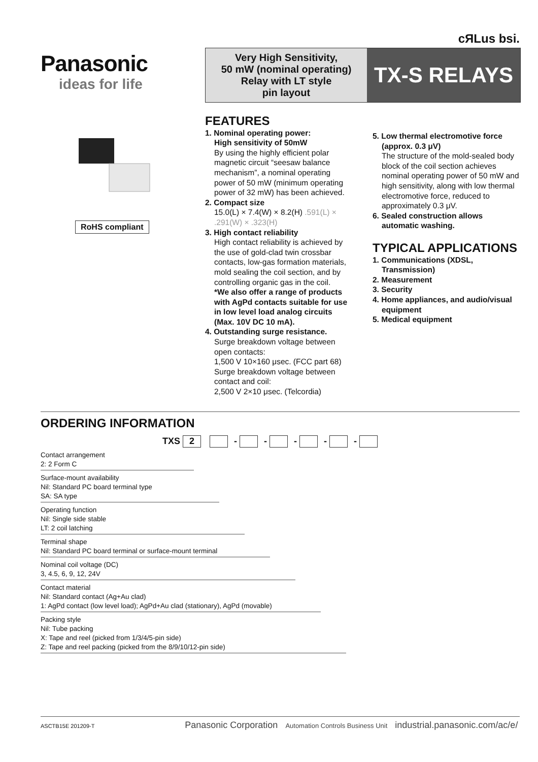cЯLus bsi.
Panasonic
ideas for life
Very High Sensitivity,
50 mW (nominal operating)
Relay with LT style
pin layout
TX-S RELAYS
RoHS compliant
FEATURES
1. Nominal operating power:
High sensitivity of 50mW
By using the highly efficient polar magnetic circuit “seesaw balance mechanism”, a nominal operating power of 50 mW (minimum operating power of 32 mW) has been achieved.
2. Compact size
15.0(L) × 7.4(W) × 8.2(H) .591(L) × .291(W) × .323(H)
3. High contact reliability
High contact reliability is achieved by the use of gold-clad twin crossbar contacts, low-gas formation materials, mold sealing the coil section, and by controlling organic gas in the coil.
*We also offer a range of products with AgPd contacts suitable for use in low level load analog circuits (Max. 10V DC 10 mA).
4. Outstanding surge resistance.
Surge breakdown voltage between open contacts:
1,500 V 10×160 μsec. (FCC part 68)
Surge breakdown voltage between contact and coil:
2,500 V 2×10 μsec. (Telcordia)
5. Low thermal electromotive force (approx. 0.3 μV)
The structure of the mold-sealed body block of the coil section achieves nominal operating power of 50 mW and high sensitivity, along with low thermal electromotive force, reduced to approximately 0.3 μV.
6. Sealed construction allows automatic washing.
TYPICAL APPLICATIONS
1. Communications (XDSL, Transmission)
2. Measurement
3. Security
4. Home appliances, and audio/visual equipment
5. Medical equipment
ORDERING INFORMATION
TXS 2 - - - - -
Contact arrangement
2: 2 Form C
Surface-mount availability
Nil: Standard PC board terminal type
SA: SA type
Operating function
Nil: Single side stable
LT: 2 coil latching
Terminal shape
Nil: Standard PC board terminal or surface-mount terminal
Nominal coil voltage (DC)
3, 4.5, 6, 9, 12, 24V
Contact material
Nil: Standard contact (Ag+Au clad)
1: AgPd contact (low level load); AgPd+Au clad (stationary), AgPd (movable)
Packing style
Nil: Tube packing
X: Tape and reel (picked from 1/3/4/5-pin side)
Z: Tape and reel packing (picked from the 8/9/10/12-pin side)
ASCTB15E 201209-T Panasonic Corporation Automation Controls Business Unit industrial.panasonic.com/ac/e/